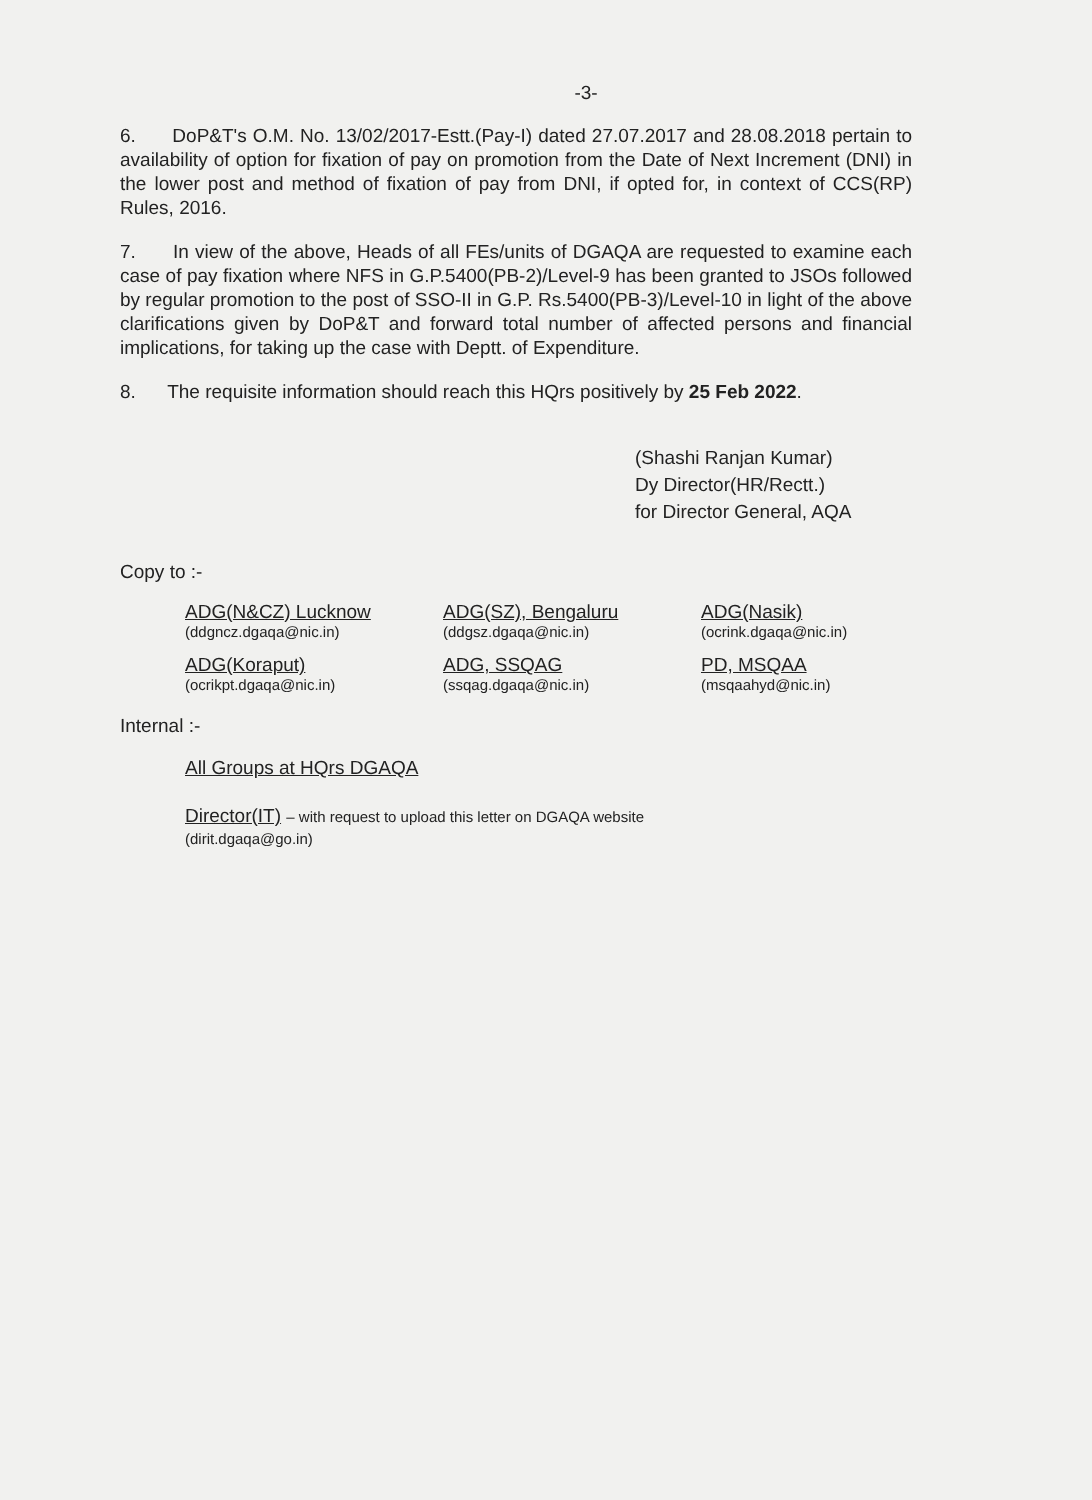-3-
6. DoP&T's O.M. No. 13/02/2017-Estt.(Pay-I) dated 27.07.2017 and 28.08.2018 pertain to availability of option for fixation of pay on promotion from the Date of Next Increment (DNI) in the lower post and method of fixation of pay from DNI, if opted for, in context of CCS(RP) Rules, 2016.
7. In view of the above, Heads of all FEs/units of DGAQA are requested to examine each case of pay fixation where NFS in G.P.5400(PB-2)/Level-9 has been granted to JSOs followed by regular promotion to the post of SSO-II in G.P. Rs.5400(PB-3)/Level-10 in light of the above clarifications given by DoP&T and forward total number of affected persons and financial implications, for taking up the case with Deptt. of Expenditure.
8. The requisite information should reach this HQrs positively by 25 Feb 2022.
(Shashi Ranjan Kumar)
Dy Director(HR/Rectt.)
for Director General, AQA
Copy to :-
ADG(N&CZ) Lucknow
(ddgncz.dgaqa@nic.in)
ADG(SZ), Bengaluru
(ddgsz.dgaqa@nic.in)
ADG(Nasik)
(ocrink.dgaqa@nic.in)
ADG(Koraput)
(ocrikpt.dgaqa@nic.in)
ADG, SSQAG
(ssqag.dgaqa@nic.in)
PD, MSQAA
(msqaahyd@nic.in)
Internal :-
All Groups at HQrs DGAQA
Director(IT) – with request to upload this letter on DGAQA website
(dirit.dgaqa@go.in)